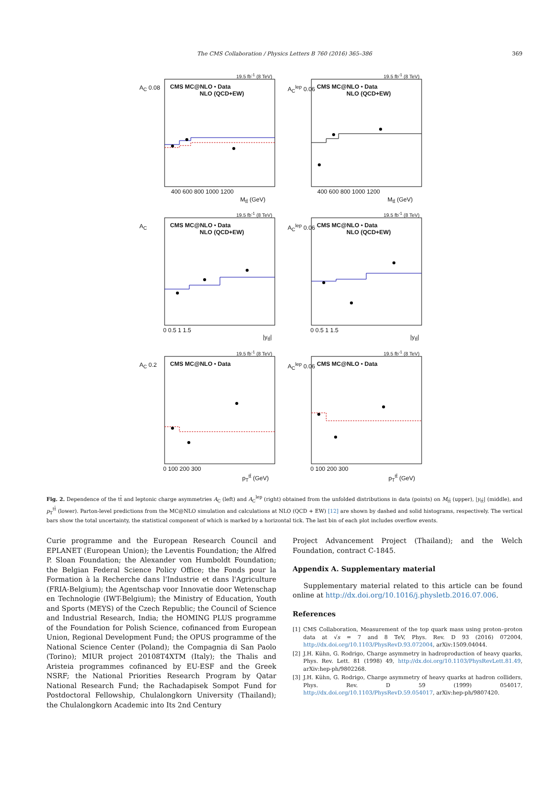The CMS Collaboration / Physics Letters B 760 (2016) 365–386
369
19.5 fb<sup>-1</sup> (8 TeV)
CMS MC@NLO • Data
NLO (QCD+EW)
A<sub>C</sub> 0.08
400 600 800 1000 1200
M<sub>tt̄</sub> (GeV)
19.5 fb<sup>-1</sup> (8 TeV)
CMS MC@NLO • Data
NLO (QCD+EW)
A<sub>C</sub><sup>lep</sup> 0.06
400 600 800 1000 1200
M<sub>tt̄</sub> (GeV)
19.5 fb<sup>-1</sup> (8 TeV)
CMS MC@NLO • Data
NLO (QCD+EW)
A<sub>C</sub>
0 0.5 1 1.5
|y<sub>tt̄</sub>|
19.5 fb<sup>-1</sup> (8 TeV)
CMS MC@NLO • Data
NLO (QCD+EW)
A<sub>C</sub><sup>lep</sup> 0.06
0 0.5 1 1.5
|y<sub>tt̄</sub>|
19.5 fb<sup>-1</sup> (8 TeV)
CMS MC@NLO • Data
A<sub>C</sub> 0.2
0 100 200 300
p<sub>T</sub><sup>tt̄</sup> (GeV)
19.5 fb<sup>-1</sup> (8 TeV)
CMS MC@NLO • Data
A<sub>C</sub><sup>lep</sup> 0.06
0 100 200 300
p<sub>T</sub><sup>tt̄</sup> (GeV)
Fig. 2. Dependence of the tt̄ and leptonic charge asymmetries A<sub>C</sub> (left) and A<sub>C</sub><sup>lep</sup> (right) obtained from the unfolded distributions in data (points) on M<sub>tt̄</sub> (upper), |y<sub>tt̄</sub>| (middle), and p<sub>T</sub><sup>tt̄</sup> (lower). Parton-level predictions from the MC@NLO simulation and calculations at NLO (QCD + EW) [12] are shown by dashed and solid histograms, respectively. The vertical bars show the total uncertainty, the statistical component of which is marked by a horizontal tick. The last bin of each plot includes overflow events.
Curie programme and the European Research Council and EPLANET (European Union); the Leventis Foundation; the Alfred P. Sloan Foundation; the Alexander von Humboldt Foundation; the Belgian Federal Science Policy Office; the Fonds pour la Formation à la Recherche dans l'Industrie et dans l'Agriculture (FRIA-Belgium); the Agentschap voor Innovatie door Wetenschap en Technologie (IWT-Belgium); the Ministry of Education, Youth and Sports (MEYS) of the Czech Republic; the Council of Science and Industrial Research, India; the HOMING PLUS programme of the Foundation for Polish Science, cofinanced from European Union, Regional Development Fund; the OPUS programme of the National Science Center (Poland); the Compagnia di San Paolo (Torino); MIUR project 20108T4XTM (Italy); the Thalis and Aristeia programmes cofinanced by EU-ESF and the Greek NSRF; the National Priorities Research Program by Qatar National Research Fund; the Rachadapisek Sompot Fund for Postdoctoral Fellowship, Chulalongkorn University (Thailand); the Chulalongkorn Academic into Its 2nd Century
Project Advancement Project (Thailand); and the Welch Foundation, contract C-1845.
Appendix A. Supplementary material
Supplementary material related to this article can be found online at http://dx.doi.org/10.1016/j.physletb.2016.07.006.
References
[1] CMS Collaboration, Measurement of the top quark mass using proton–proton data at √s = 7 and 8 TeV, Phys. Rev. D 93 (2016) 072004, http://dx.doi.org/10.1103/PhysRevD.93.072004, arXiv:1509.04044.
[2] J.H. Kühn, G. Rodrigo, Charge asymmetry in hadroproduction of heavy quarks, Phys. Rev. Lett. 81 (1998) 49, http://dx.doi.org/10.1103/PhysRevLett.81.49, arXiv:hep-ph/9802268.
[3] J.H. Kühn, G. Rodrigo, Charge asymmetry of heavy quarks at hadron colliders, Phys. Rev. D 59 (1999) 054017, http://dx.doi.org/10.1103/PhysRevD.59.054017, arXiv:hep-ph/9807420.